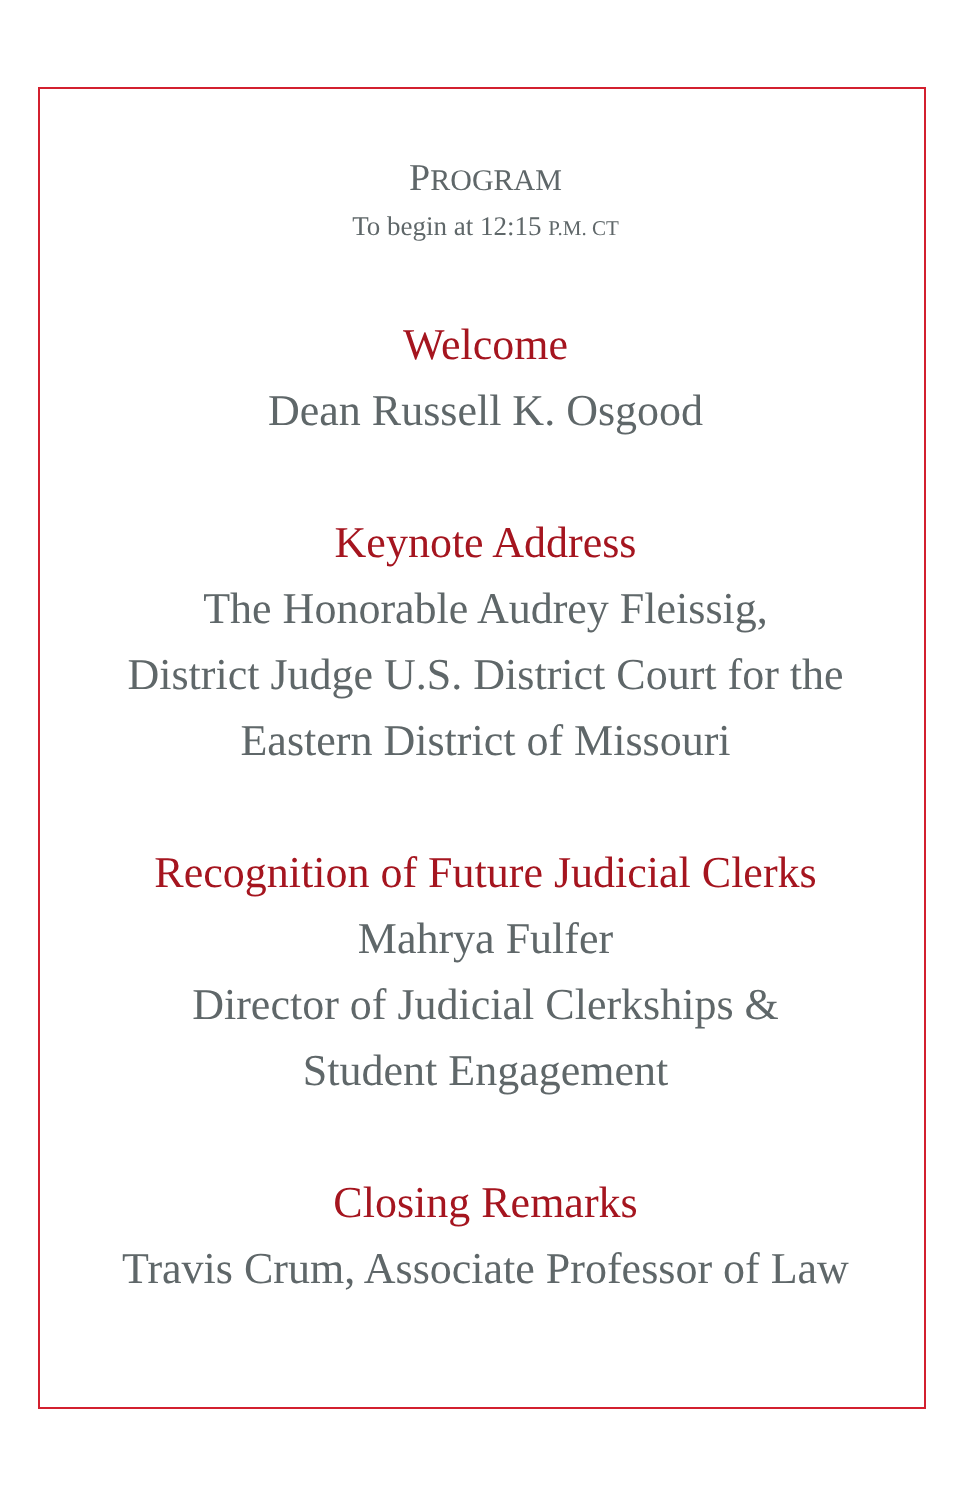PROGRAM
To begin at 12:15 P.M. CT
Welcome
Dean Russell K. Osgood
Keynote Address
The Honorable Audrey Fleissig,
District Judge U.S. District Court for the
Eastern District of Missouri
Recognition of Future Judicial Clerks
Mahrya Fulfer
Director of Judicial Clerkships &
Student Engagement
Closing Remarks
Travis Crum, Associate Professor of Law